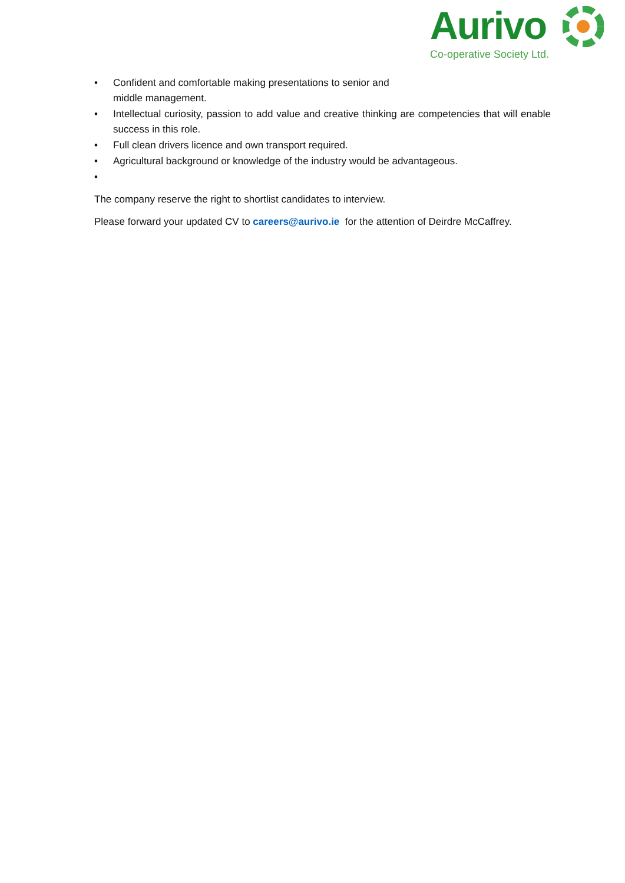Aurivo
Co-operative Society Ltd.
• Confident and comfortable making presentations to senior and
middle management.
• Intellectual curiosity, passion to add value and creative thinking are competencies that will enable success in this role.
• Full clean drivers licence and own transport required.
• Agricultural background or knowledge of the industry would be advantageous.
•
The company reserve the right to shortlist candidates to interview.
Please forward your updated CV to careers@aurivo.ie for the attention of Deirdre McCaffrey.